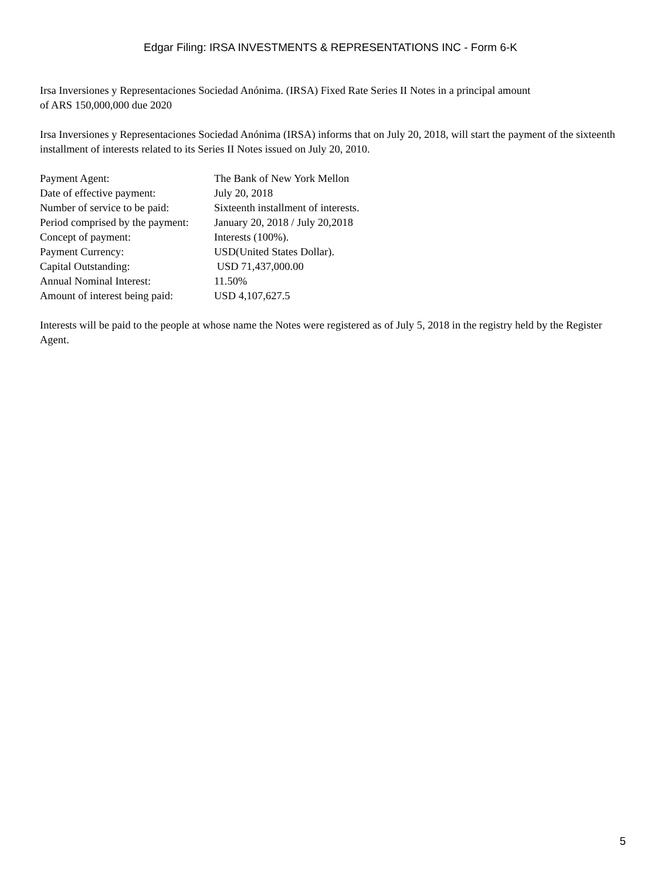Edgar Filing: IRSA INVESTMENTS & REPRESENTATIONS INC - Form 6-K
Irsa Inversiones y Representaciones Sociedad Anónima. (IRSA) Fixed Rate Series II Notes in a principal amount
of ARS 150,000,000 due 2020
Irsa Inversiones y Representaciones Sociedad Anónima (IRSA) informs that on July 20, 2018, will start the payment of the sixteenth installment of interests related to its Series II Notes issued on July 20, 2010.
| Payment Agent: | The Bank of New York Mellon |
| Date of effective payment: | July 20, 2018 |
| Number of service to be paid: | Sixteenth installment of interests. |
| Period comprised by the payment: | January 20, 2018 / July 20,2018 |
| Concept of payment: | Interests (100%). |
| Payment Currency: | USD(United States Dollar). |
| Capital Outstanding: | USD 71,437,000.00 |
| Annual Nominal Interest: | 11.50% |
| Amount of interest being paid: | USD 4,107,627.5 |
Interests will be paid to the people at whose name the Notes were registered as of July 5, 2018 in the registry held by the Register Agent.
5